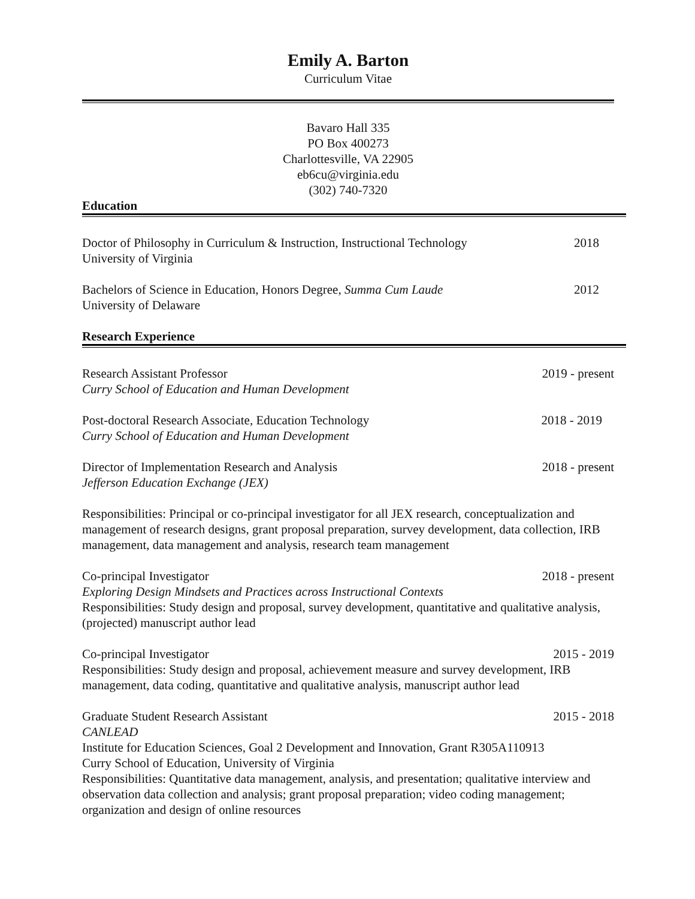Emily A. Barton
Curriculum Vitae
Bavaro Hall 335
PO Box 400273
Charlottesville, VA 22905
eb6cu@virginia.edu
(302) 740-7320
Education
Doctor of Philosophy in Curriculum & Instruction, Instructional Technology 2018
University of Virginia
Bachelors of Science in Education, Honors Degree, Summa Cum Laude 2012
University of Delaware
Research Experience
Research Assistant Professor 2019 - present
Curry School of Education and Human Development
Post-doctoral Research Associate, Education Technology 2018 - 2019
Curry School of Education and Human Development
Director of Implementation Research and Analysis 2018 - present
Jefferson Education Exchange (JEX)
Responsibilities: Principal or co-principal investigator for all JEX research, conceptualization and management of research designs, grant proposal preparation, survey development, data collection, IRB management, data management and analysis, research team management
Co-principal Investigator 2018 - present
Exploring Design Mindsets and Practices across Instructional Contexts
Responsibilities: Study design and proposal, survey development, quantitative and qualitative analysis, (projected) manuscript author lead
Co-principal Investigator 2015 - 2019
Responsibilities: Study design and proposal, achievement measure and survey development, IRB management, data coding, quantitative and qualitative analysis, manuscript author lead
Graduate Student Research Assistant 2015 - 2018
CANLEAD
Institute for Education Sciences, Goal 2 Development and Innovation, Grant R305A110913
Curry School of Education, University of Virginia
Responsibilities: Quantitative data management, analysis, and presentation; qualitative interview and observation data collection and analysis; grant proposal preparation; video coding management; organization and design of online resources